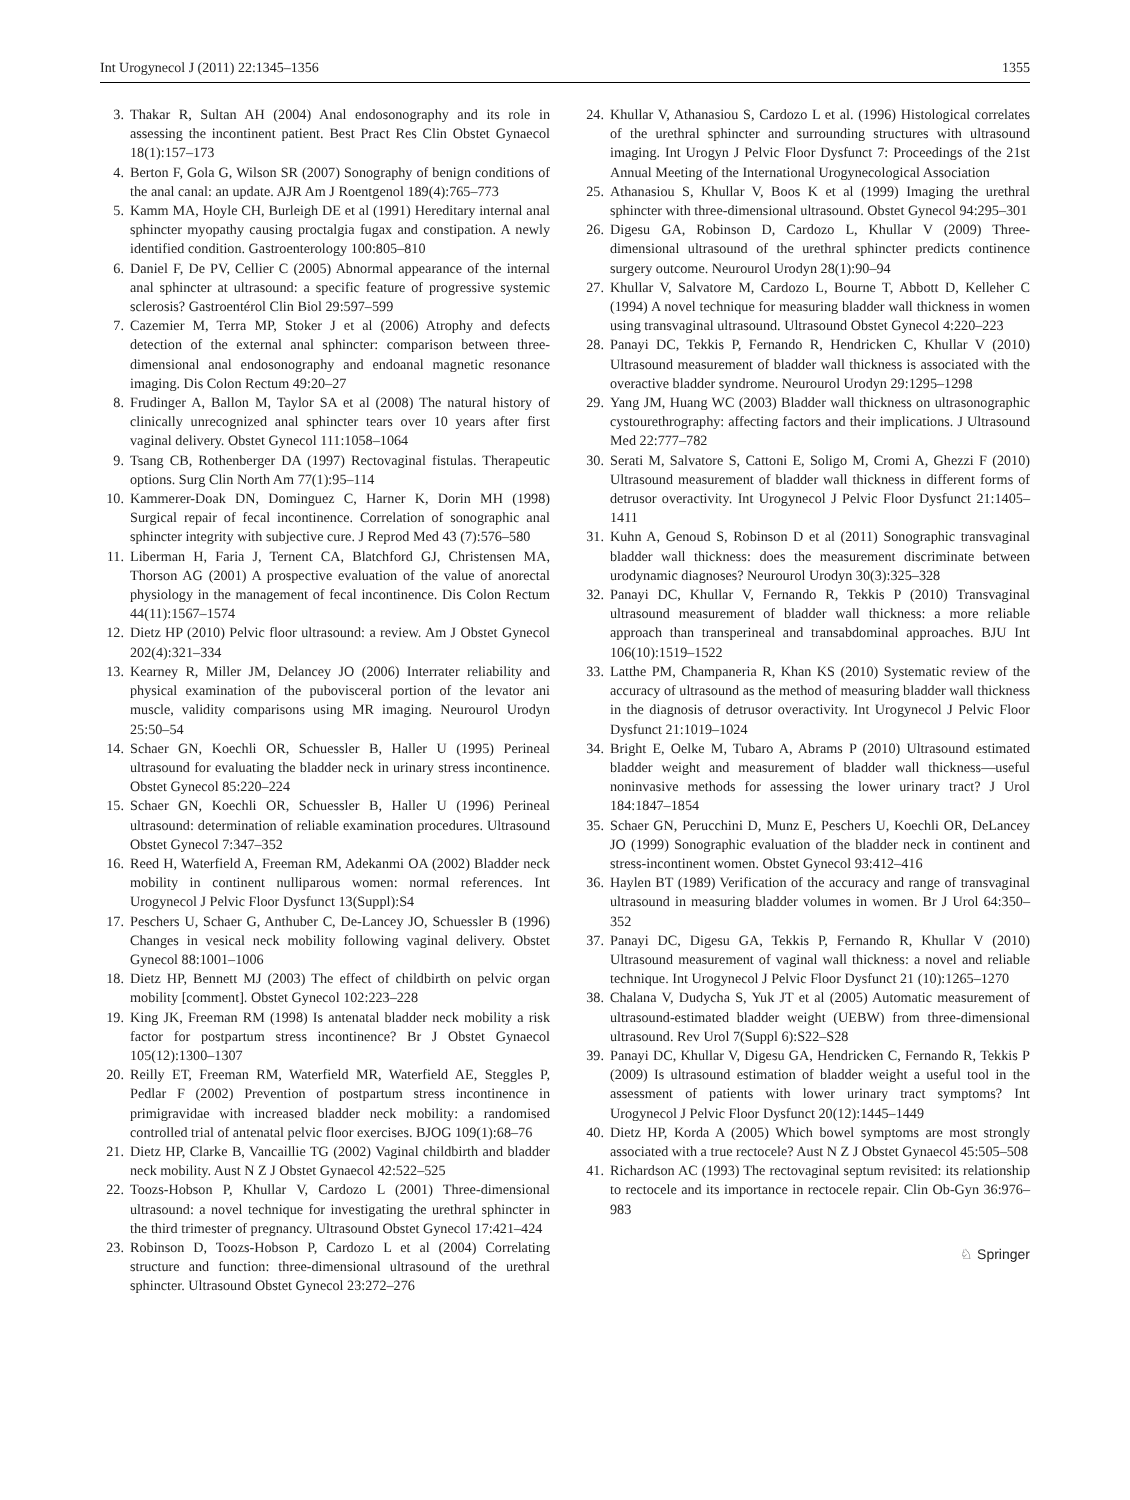Int Urogynecol J (2011) 22:1345–1356 1355
3. Thakar R, Sultan AH (2004) Anal endosonography and its role in assessing the incontinent patient. Best Pract Res Clin Obstet Gynaecol 18(1):157–173
4. Berton F, Gola G, Wilson SR (2007) Sonography of benign conditions of the anal canal: an update. AJR Am J Roentgenol 189(4):765–773
5. Kamm MA, Hoyle CH, Burleigh DE et al (1991) Hereditary internal anal sphincter myopathy causing proctalgia fugax and constipation. A newly identified condition. Gastroenterology 100:805–810
6. Daniel F, De PV, Cellier C (2005) Abnormal appearance of the internal anal sphincter at ultrasound: a specific feature of progressive systemic sclerosis? Gastroentérol Clin Biol 29:597–599
7. Cazemier M, Terra MP, Stoker J et al (2006) Atrophy and defects detection of the external anal sphincter: comparison between three-dimensional anal endosonography and endoanal magnetic resonance imaging. Dis Colon Rectum 49:20–27
8. Frudinger A, Ballon M, Taylor SA et al (2008) The natural history of clinically unrecognized anal sphincter tears over 10 years after first vaginal delivery. Obstet Gynecol 111:1058–1064
9. Tsang CB, Rothenberger DA (1997) Rectovaginal fistulas. Therapeutic options. Surg Clin North Am 77(1):95–114
10. Kammerer-Doak DN, Dominguez C, Harner K, Dorin MH (1998) Surgical repair of fecal incontinence. Correlation of sonographic anal sphincter integrity with subjective cure. J Reprod Med 43 (7):576–580
11. Liberman H, Faria J, Ternent CA, Blatchford GJ, Christensen MA, Thorson AG (2001) A prospective evaluation of the value of anorectal physiology in the management of fecal incontinence. Dis Colon Rectum 44(11):1567–1574
12. Dietz HP (2010) Pelvic floor ultrasound: a review. Am J Obstet Gynecol 202(4):321–334
13. Kearney R, Miller JM, Delancey JO (2006) Interrater reliability and physical examination of the pubovisceral portion of the levator ani muscle, validity comparisons using MR imaging. Neurourol Urodyn 25:50–54
14. Schaer GN, Koechli OR, Schuessler B, Haller U (1995) Perineal ultrasound for evaluating the bladder neck in urinary stress incontinence. Obstet Gynecol 85:220–224
15. Schaer GN, Koechli OR, Schuessler B, Haller U (1996) Perineal ultrasound: determination of reliable examination procedures. Ultrasound Obstet Gynecol 7:347–352
16. Reed H, Waterfield A, Freeman RM, Adekanmi OA (2002) Bladder neck mobility in continent nulliparous women: normal references. Int Urogynecol J Pelvic Floor Dysfunct 13(Suppl):S4
17. Peschers U, Schaer G, Anthuber C, De-Lancey JO, Schuessler B (1996) Changes in vesical neck mobility following vaginal delivery. Obstet Gynecol 88:1001–1006
18. Dietz HP, Bennett MJ (2003) The effect of childbirth on pelvic organ mobility [comment]. Obstet Gynecol 102:223–228
19. King JK, Freeman RM (1998) Is antenatal bladder neck mobility a risk factor for postpartum stress incontinence? Br J Obstet Gynaecol 105(12):1300–1307
20. Reilly ET, Freeman RM, Waterfield MR, Waterfield AE, Steggles P, Pedlar F (2002) Prevention of postpartum stress incontinence in primigravidae with increased bladder neck mobility: a randomised controlled trial of antenatal pelvic floor exercises. BJOG 109(1):68–76
21. Dietz HP, Clarke B, Vancaillie TG (2002) Vaginal childbirth and bladder neck mobility. Aust N Z J Obstet Gynaecol 42:522–525
22. Toozs-Hobson P, Khullar V, Cardozo L (2001) Three-dimensional ultrasound: a novel technique for investigating the urethral sphincter in the third trimester of pregnancy. Ultrasound Obstet Gynecol 17:421–424
23. Robinson D, Toozs-Hobson P, Cardozo L et al (2004) Correlating structure and function: three-dimensional ultrasound of the urethral sphincter. Ultrasound Obstet Gynecol 23:272–276
24. Khullar V, Athanasiou S, Cardozo L et al. (1996) Histological correlates of the urethral sphincter and surrounding structures with ultrasound imaging. Int Urogyn J Pelvic Floor Dysfunct 7: Proceedings of the 21st Annual Meeting of the International Urogynecological Association
25. Athanasiou S, Khullar V, Boos K et al (1999) Imaging the urethral sphincter with three-dimensional ultrasound. Obstet Gynecol 94:295–301
26. Digesu GA, Robinson D, Cardozo L, Khullar V (2009) Three-dimensional ultrasound of the urethral sphincter predicts continence surgery outcome. Neurourol Urodyn 28(1):90–94
27. Khullar V, Salvatore M, Cardozo L, Bourne T, Abbott D, Kelleher C (1994) A novel technique for measuring bladder wall thickness in women using transvaginal ultrasound. Ultrasound Obstet Gynecol 4:220–223
28. Panayi DC, Tekkis P, Fernando R, Hendricken C, Khullar V (2010) Ultrasound measurement of bladder wall thickness is associated with the overactive bladder syndrome. Neurourol Urodyn 29:1295–1298
29. Yang JM, Huang WC (2003) Bladder wall thickness on ultrasonographic cystourethrography: affecting factors and their implications. J Ultrasound Med 22:777–782
30. Serati M, Salvatore S, Cattoni E, Soligo M, Cromi A, Ghezzi F (2010) Ultrasound measurement of bladder wall thickness in different forms of detrusor overactivity. Int Urogynecol J Pelvic Floor Dysfunct 21:1405–1411
31. Kuhn A, Genoud S, Robinson D et al (2011) Sonographic transvaginal bladder wall thickness: does the measurement discriminate between urodynamic diagnoses? Neurourol Urodyn 30(3):325–328
32. Panayi DC, Khullar V, Fernando R, Tekkis P (2010) Transvaginal ultrasound measurement of bladder wall thickness: a more reliable approach than transperineal and transabdominal approaches. BJU Int 106(10):1519–1522
33. Latthe PM, Champaneria R, Khan KS (2010) Systematic review of the accuracy of ultrasound as the method of measuring bladder wall thickness in the diagnosis of detrusor overactivity. Int Urogynecol J Pelvic Floor Dysfunct 21:1019–1024
34. Bright E, Oelke M, Tubaro A, Abrams P (2010) Ultrasound estimated bladder weight and measurement of bladder wall thickness—useful noninvasive methods for assessing the lower urinary tract? J Urol 184:1847–1854
35. Schaer GN, Perucchini D, Munz E, Peschers U, Koechli OR, DeLancey JO (1999) Sonographic evaluation of the bladder neck in continent and stress-incontinent women. Obstet Gynecol 93:412–416
36. Haylen BT (1989) Verification of the accuracy and range of transvaginal ultrasound in measuring bladder volumes in women. Br J Urol 64:350–352
37. Panayi DC, Digesu GA, Tekkis P, Fernando R, Khullar V (2010) Ultrasound measurement of vaginal wall thickness: a novel and reliable technique. Int Urogynecol J Pelvic Floor Dysfunct 21 (10):1265–1270
38. Chalana V, Dudycha S, Yuk JT et al (2005) Automatic measurement of ultrasound-estimated bladder weight (UEBW) from three-dimensional ultrasound. Rev Urol 7(Suppl 6):S22–S28
39. Panayi DC, Khullar V, Digesu GA, Hendricken C, Fernando R, Tekkis P (2009) Is ultrasound estimation of bladder weight a useful tool in the assessment of patients with lower urinary tract symptoms? Int Urogynecol J Pelvic Floor Dysfunct 20(12):1445–1449
40. Dietz HP, Korda A (2005) Which bowel symptoms are most strongly associated with a true rectocele? Aust N Z J Obstet Gynaecol 45:505–508
41. Richardson AC (1993) The rectovaginal septum revisited: its relationship to rectocele and its importance in rectocele repair. Clin Ob-Gyn 36:976–983
♘ Springer